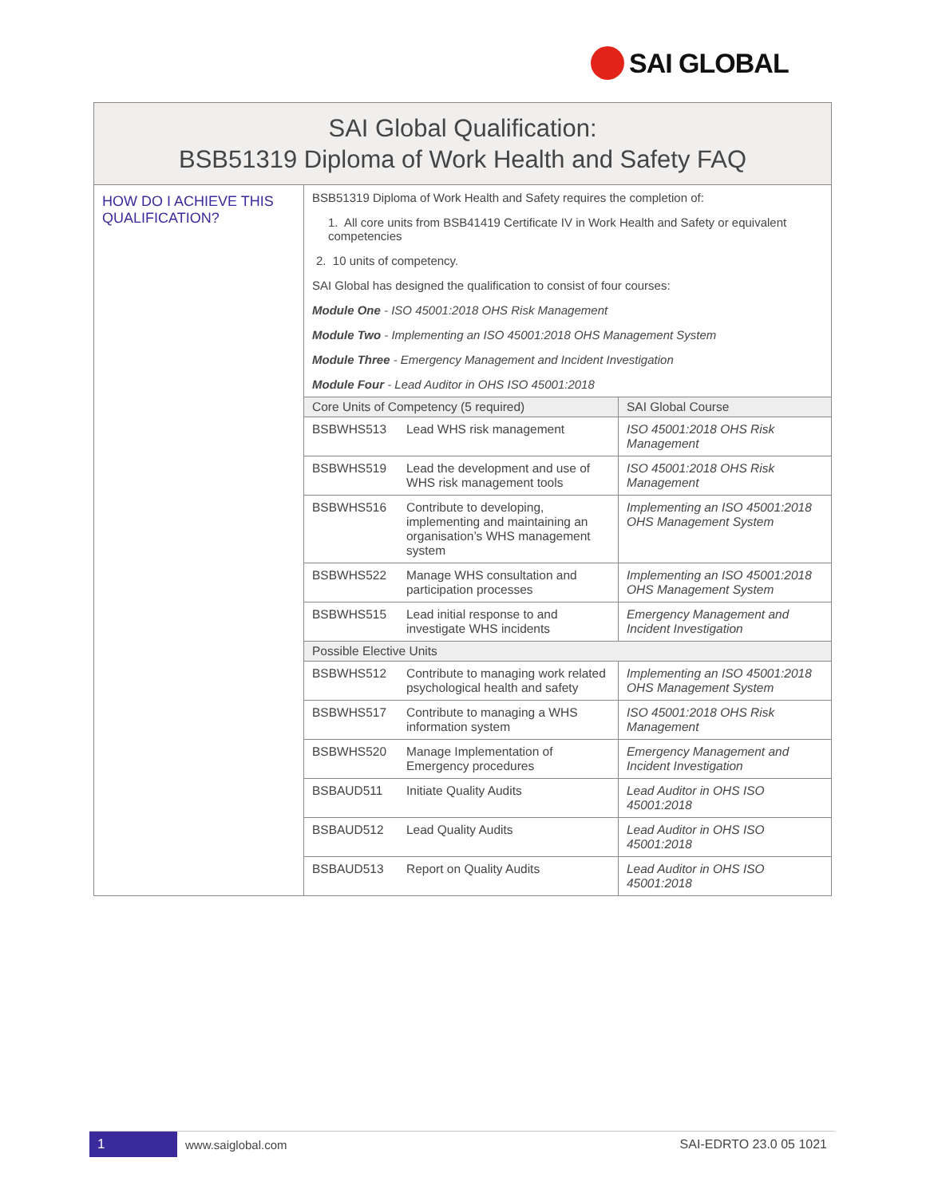SAI GLOBAL
| SAI Global Qualification: BSB51319 Diploma of Work Health and Safety FAQ | |
| HOW DO I ACHIEVE THIS QUALIFICATION? | BSB51319 Diploma of Work Health and Safety requires the completion of: 1. All core units from BSB41419 Certificate IV in Work Health and Safety or equivalent competencies 2. 10 units of competency. SAI Global has designed the qualification to consist of four courses: Module One - ISO 45001:2018 OHS Risk Management Module Two - Implementing an ISO 45001:2018 OHS Management System Module Three - Emergency Management and Incident Investigation Module Four - Lead Auditor in OHS ISO 45001:2018 / Core Units of Competency (5 required) / / SAI Global Course / / --- / --- / --- / / BSBWHS513 / Lead WHS risk management / ISO 45001:2018 OHS Risk Management / / BSBWHS519 / Lead the development and use of WHS risk management tools / ISO 45001:2018 OHS Risk Management / / BSBWHS516 / Contribute to developing, implementing and maintaining an organisation’s WHS management system / Implementing an ISO 45001:2018 OHS Management System / / BSBWHS522 / Manage WHS consultation and participation processes / Implementing an ISO 45001:2018 OHS Management System / / BSBWHS515 / Lead initial response to and investigate WHS incidents / Emergency Management and Incident Investigation / / Possible Elective Units / / / / BSBWHS512 / Contribute to managing work related psychological health and safety / Implementing an ISO 45001:2018 OHS Management System / / BSBWHS517 / Contribute to managing a WHS information system / ISO 45001:2018 OHS Risk Management / / BSBWHS520 / Manage Implementation of Emergency procedures / Emergency Management and Incident Investigation / / BSBAUD511 / Initiate Quality Audits / Lead Auditor in OHS ISO 45001:2018 / / BSBAUD512 / Lead Quality Audits / Lead Auditor in OHS ISO 45001:2018 / / BSBAUD513 / Report on Quality Audits / Lead Auditor in OHS ISO 45001:2018 / |
1
www.saiglobal.com SAI-EDRTO 23.0 05 1021